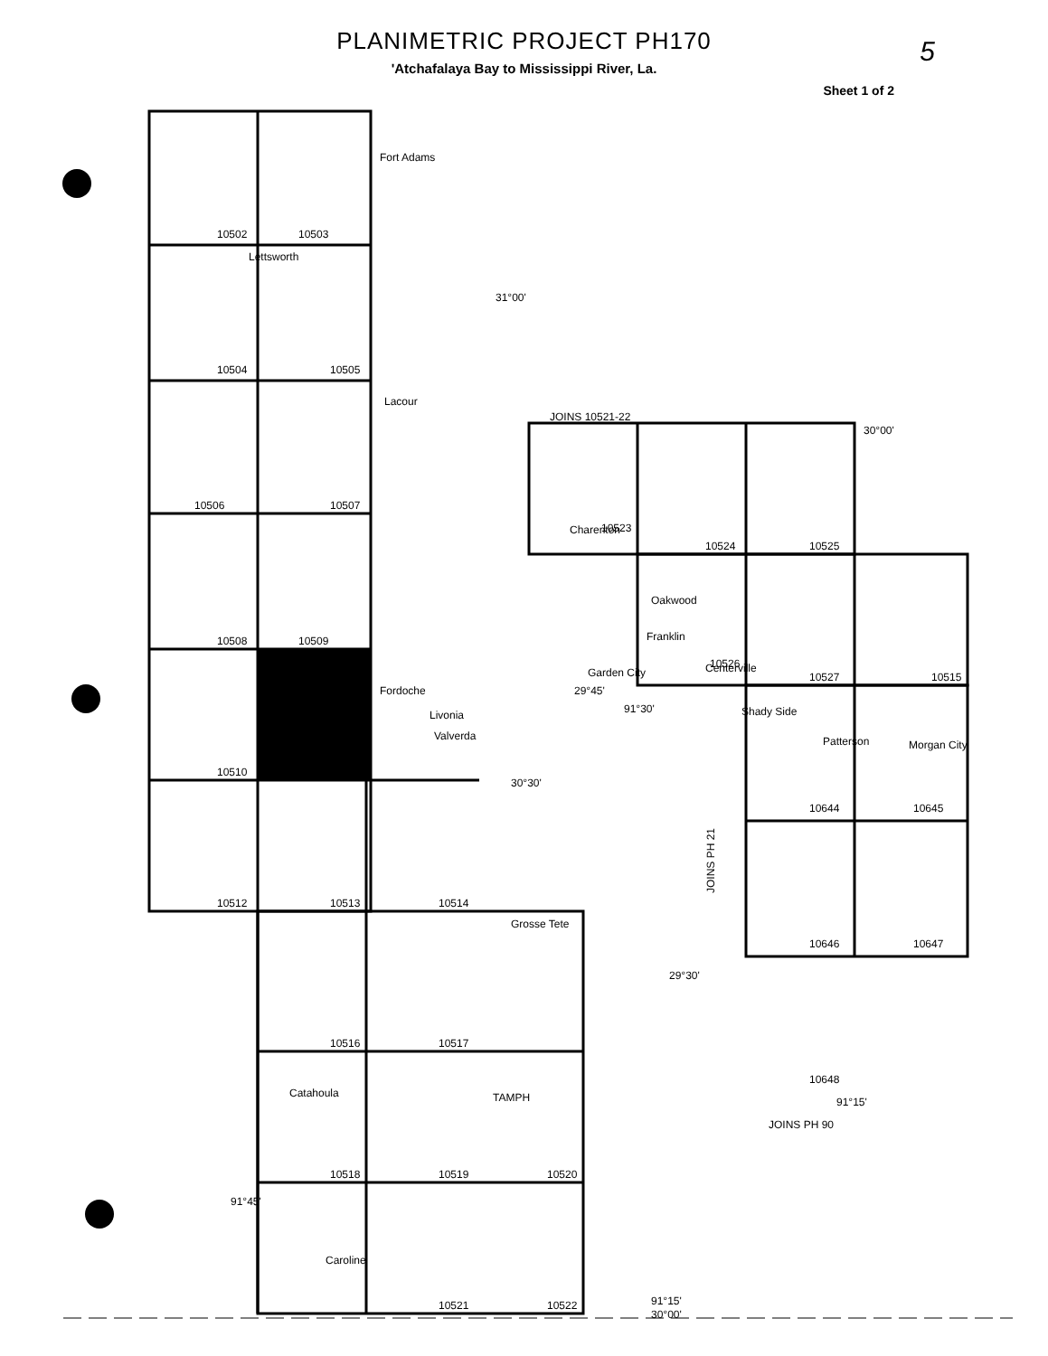5
PLANIMETRIC PROJECT PH170
'Atchafalaya Bay to Mississippi River, La.
Sheet 1 of 2
Fort Adams
31°00'
Lettsworth
Lacour
Fordoche
Livonia
Valverda
30°30'
Grosse Tete
Catahoula
Caroline
JOINS 10521-22
30°00'
Charenton
Oakwood
Franklin
Garden City
Centerville
29°45'
91°30'
Shady Side
Morgan City
Patterson
29°30'
TAMPH
91°15'
JOINS PH 90
91°45'
91°15'
30°00'
JOINS PH 21
10502
10503
10504
10505
10506
10507
10508
10509
10510
10512
10513
10514
10516
10517
10518
10519
10520
10521
10522
10523
10524
10525
10526
10527
10515
10644
10645
10646
10647
10648